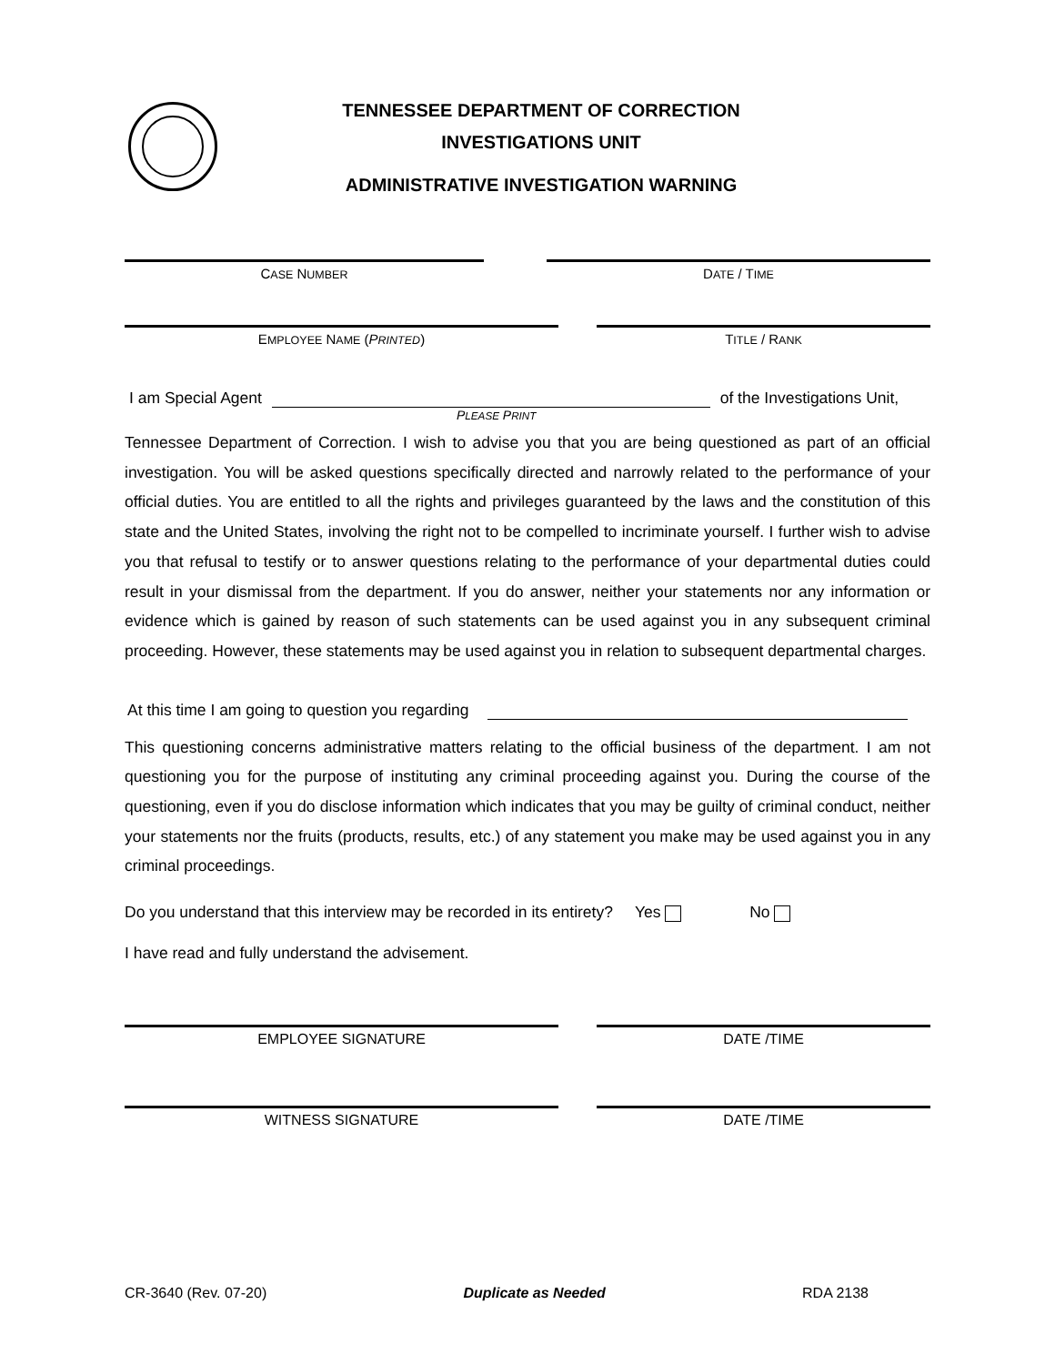TENNESSEE DEPARTMENT OF CORRECTION
INVESTIGATIONS UNIT
ADMINISTRATIVE INVESTIGATION WARNING
CASE NUMBER
DATE / TIME
EMPLOYEE NAME (PRINTED) TITLE / RANK
I am Special Agent of the Investigations Unit,
PLEASE PRINT
Tennessee Department of Correction. I wish to advise you that you are being questioned as part of an official investigation. You will be asked questions specifically directed and narrowly related to the performance of your official duties. You are entitled to all the rights and privileges guaranteed by the laws and the constitution of this state and the United States, involving the right not to be compelled to incriminate yourself. I further wish to advise you that refusal to testify or to answer questions relating to the performance of your departmental duties could result in your dismissal from the department. If you do answer, neither your statements nor any information or evidence which is gained by reason of such statements can be used against you in any subsequent criminal proceeding. However, these statements may be used against you in relation to subsequent departmental charges.
At this time I am going to question you regarding
This questioning concerns administrative matters relating to the official business of the department. I am not questioning you for the purpose of instituting any criminal proceeding against you. During the course of the questioning, even if you do disclose information which indicates that you may be guilty of criminal conduct, neither your statements nor the fruits (products, results, etc.) of any statement you make may be used against you in any criminal proceedings.
Do you understand that this interview may be recorded in its entirety? Yes No
I have read and fully understand the advisement.
EMPLOYEE SIGNATURE DATE /TIME
WITNESS SIGNATURE DATE /TIME
CR-3640 (Rev. 07-20) Duplicate as Needed RDA 2138